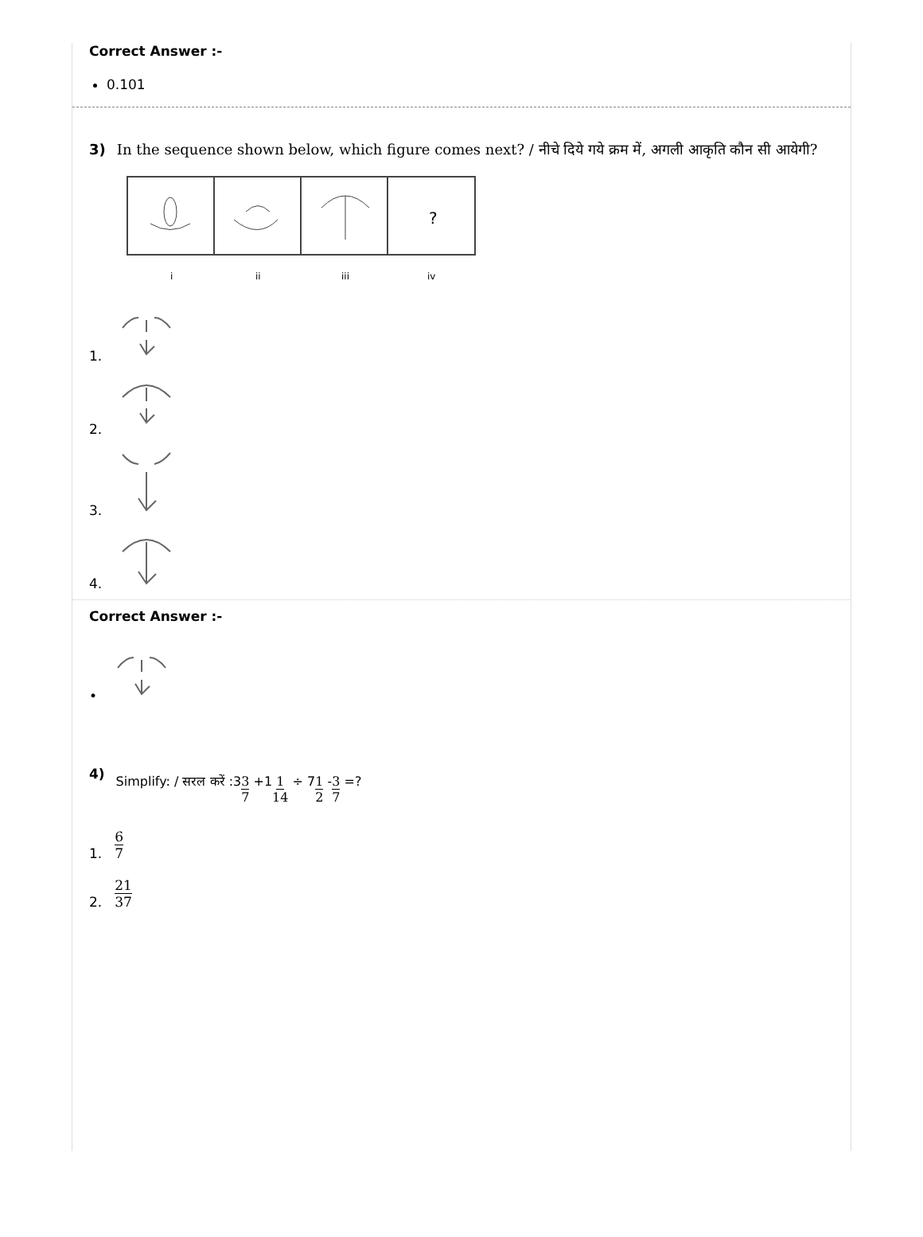Correct Answer :-
0.101
3) In the sequence shown below, which figure comes next? / नीचे दिये गये क्रम में, अगली आकृति कौन सी आयेगी?
?
i
ii
iii
iv
1.
2.
3.
4.
Correct Answer :-
•
4)
Simplify: / सरल करें :33 7 +11 14 ÷ 71 2 -3 7 =?
1. 6 7
2. 21 37